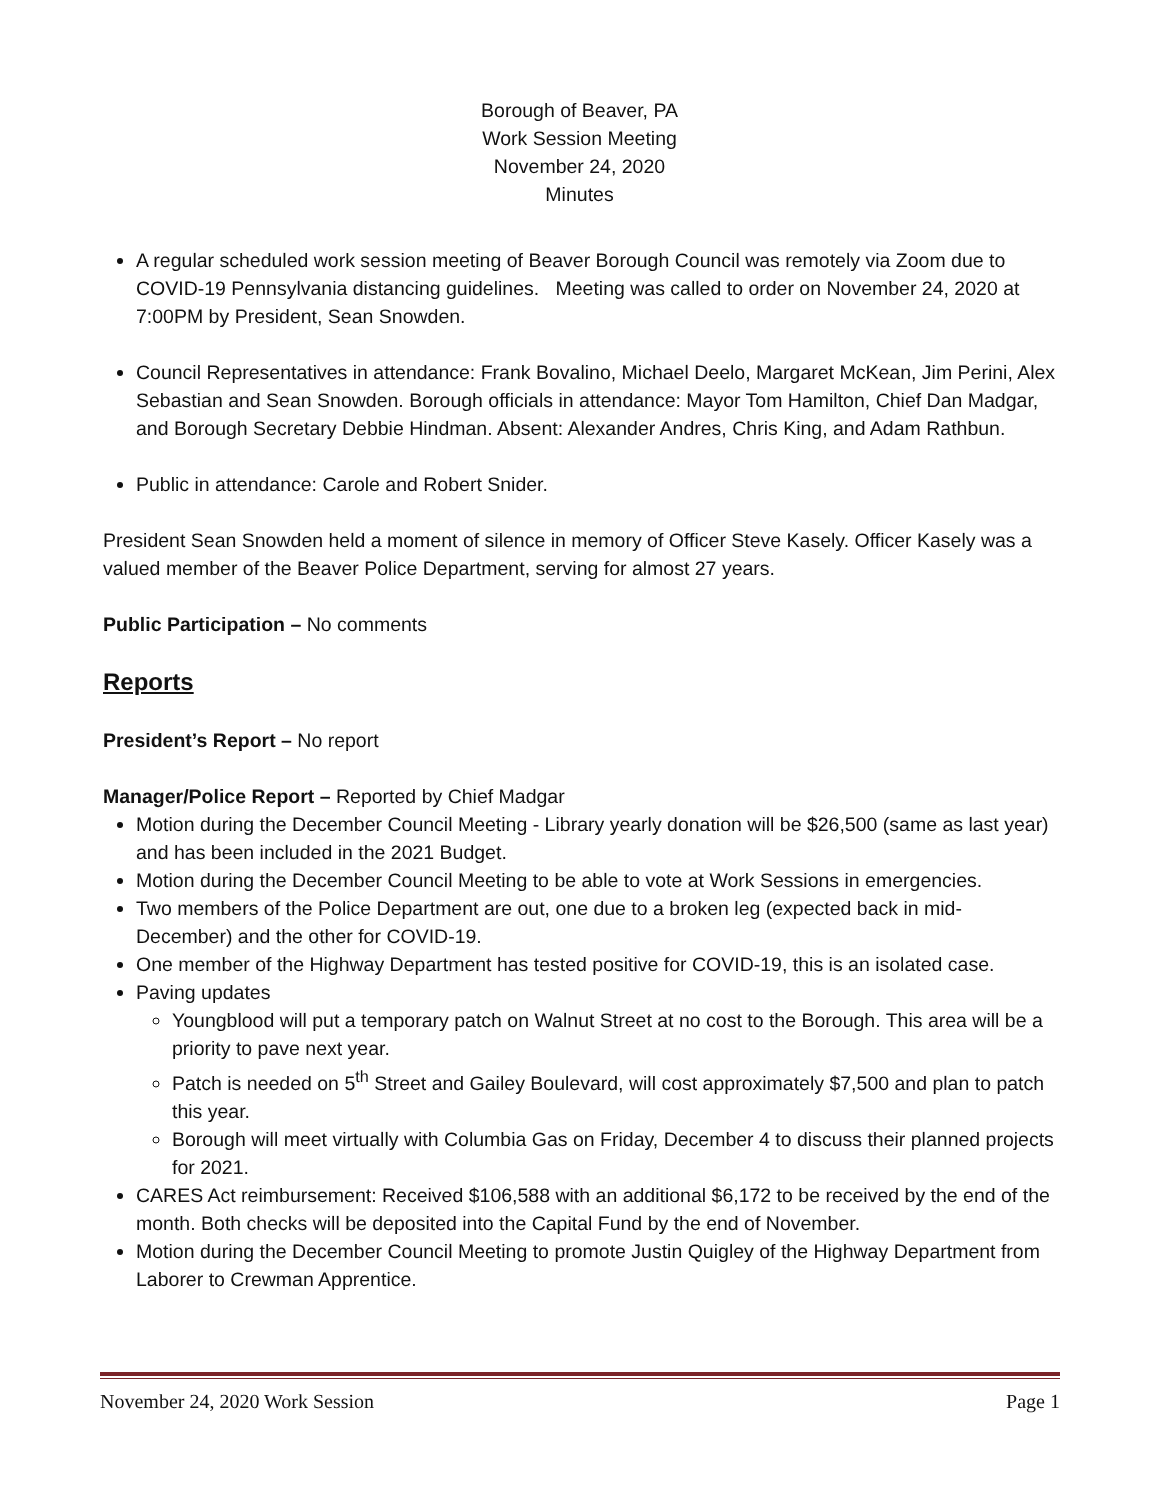Borough of Beaver, PA
Work Session Meeting
November 24, 2020
Minutes
A regular scheduled work session meeting of Beaver Borough Council was remotely via Zoom due to COVID-19 Pennsylvania distancing guidelines. Meeting was called to order on November 24, 2020 at 7:00PM by President, Sean Snowden.
Council Representatives in attendance: Frank Bovalino, Michael Deelo, Margaret McKean, Jim Perini, Alex Sebastian and Sean Snowden. Borough officials in attendance: Mayor Tom Hamilton, Chief Dan Madgar, and Borough Secretary Debbie Hindman. Absent: Alexander Andres, Chris King, and Adam Rathbun.
Public in attendance: Carole and Robert Snider.
President Sean Snowden held a moment of silence in memory of Officer Steve Kasely. Officer Kasely was a valued member of the Beaver Police Department, serving for almost 27 years.
Public Participation – No comments
Reports
President’s Report – No report
Manager/Police Report – Reported by Chief Madgar
Motion during the December Council Meeting - Library yearly donation will be $26,500 (same as last year) and has been included in the 2021 Budget.
Motion during the December Council Meeting to be able to vote at Work Sessions in emergencies.
Two members of the Police Department are out, one due to a broken leg (expected back in mid-December) and the other for COVID-19.
One member of the Highway Department has tested positive for COVID-19, this is an isolated case.
Paving updates
Youngblood will put a temporary patch on Walnut Street at no cost to the Borough. This area will be a priority to pave next year.
Patch is needed on 5<sup>th</sup> Street and Gailey Boulevard, will cost approximately $7,500 and plan to patch this year.
Borough will meet virtually with Columbia Gas on Friday, December 4 to discuss their planned projects for 2021.
CARES Act reimbursement: Received $106,588 with an additional $6,172 to be received by the end of the month. Both checks will be deposited into the Capital Fund by the end of November.
Motion during the December Council Meeting to promote Justin Quigley of the Highway Department from Laborer to Crewman Apprentice.
November 24, 2020 Work Session Page 1